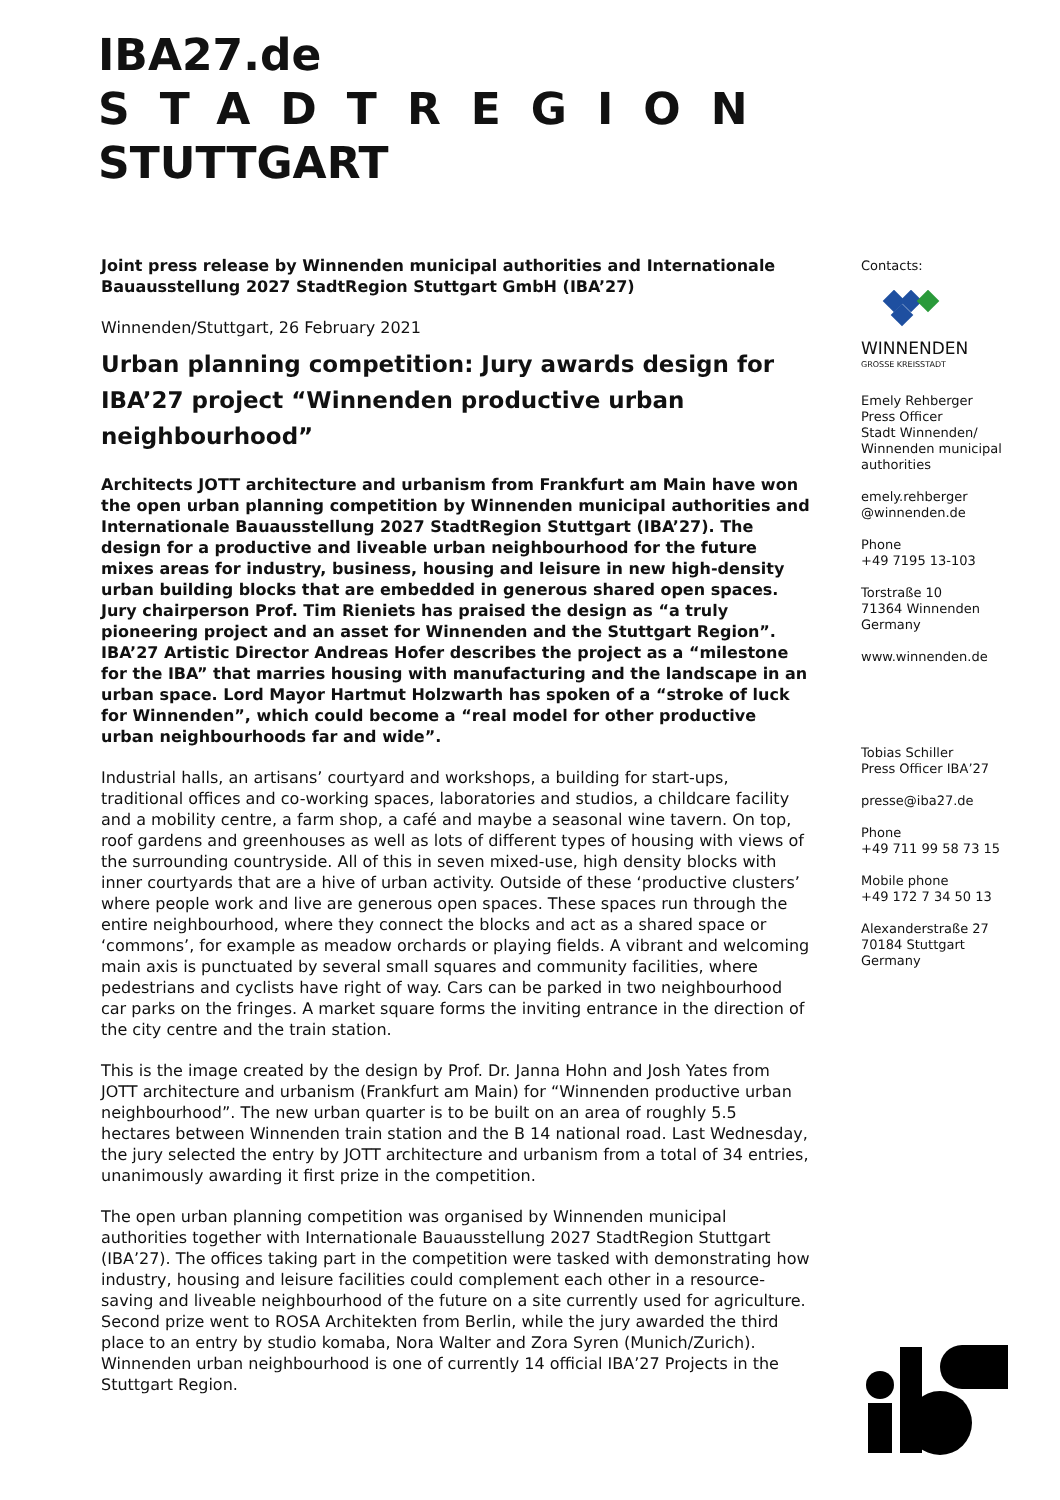IBA27.de
STADTREGION
STUTTGART
Joint press release by Winnenden municipal authorities and Internationale Bauausstellung 2027 StadtRegion Stuttgart GmbH (IBA’27)
Winnenden/Stuttgart, 26 February 2021
Urban planning competition: Jury awards design for IBA’27 project “Winnenden productive urban neighbourhood”
Architects JOTT architecture and urbanism from Frankfurt am Main have won the open urban planning competition by Winnenden municipal authorities and Internationale Bauausstellung 2027 StadtRegion Stuttgart (IBA’27). The design for a productive and liveable urban neighbourhood for the future mixes areas for industry, business, housing and leisure in new high-density urban building blocks that are embedded in generous shared open spaces. Jury chairperson Prof. Tim Rieniets has praised the design as “a truly pioneering project and an asset for Winnenden and the Stuttgart Region”. IBA’27 Artistic Director Andreas Hofer describes the project as a “milestone for the IBA” that marries housing with manufacturing and the landscape in an urban space. Lord Mayor Hartmut Holzwarth has spoken of a “stroke of luck for Winnenden”, which could become a “real model for other productive urban neighbourhoods far and wide”.
Industrial halls, an artisans’ courtyard and workshops, a building for start-ups, traditional offices and co-working spaces, laboratories and studios, a childcare facility and a mobility centre, a farm shop, a café and maybe a seasonal wine tavern. On top, roof gardens and greenhouses as well as lots of different types of housing with views of the surrounding countryside. All of this in seven mixed-use, high density blocks with inner courtyards that are a hive of urban activity. Outside of these ‘productive clusters’ where people work and live are generous open spaces. These spaces run through the entire neighbourhood, where they connect the blocks and act as a shared space or ‘commons’, for example as meadow orchards or playing fields. A vibrant and welcoming main axis is punctuated by several small squares and community facilities, where pedestrians and cyclists have right of way. Cars can be parked in two neighbourhood car parks on the fringes. A market square forms the inviting entrance in the direction of the city centre and the train station.
This is the image created by the design by Prof. Dr. Janna Hohn and Josh Yates from JOTT architecture and urbanism (Frankfurt am Main) for “Winnenden productive urban neighbourhood”. The new urban quarter is to be built on an area of roughly 5.5 hectares between Winnenden train station and the B 14 national road. Last Wednesday, the jury selected the entry by JOTT architecture and urbanism from a total of 34 entries, unanimously awarding it first prize in the competition.
The open urban planning competition was organised by Winnenden municipal authorities together with Internationale Bauausstellung 2027 StadtRegion Stuttgart (IBA’27). The offices taking part in the competition were tasked with demonstrating how industry, housing and leisure facilities could complement each other in a resource-saving and liveable neighbourhood of the future on a site currently used for agriculture. Second prize went to ROSA Architekten from Berlin, while the jury awarded the third place to an entry by studio komaba, Nora Walter and Zora Syren (Munich/Zurich). Winnenden urban neighbourhood is one of currently 14 official IBA’27 Projects in the Stuttgart Region.
Contacts:
WINNENDEN
GROSSE KREISSTADT
Emely Rehberger
Press Officer
Stadt Winnenden/ Winnenden municipal authorities
emely.rehberger @winnenden.de
Phone
+49 7195 13-103
Torstraße 10
71364 Winnenden
Germany
www.winnenden.de
Tobias Schiller
Press Officer IBA’27
presse@iba27.de
Phone
+49 711 99 58 73 15
Mobile phone
+49 172 7 34 50 13
Alexanderstraße 27
70184 Stuttgart
Germany